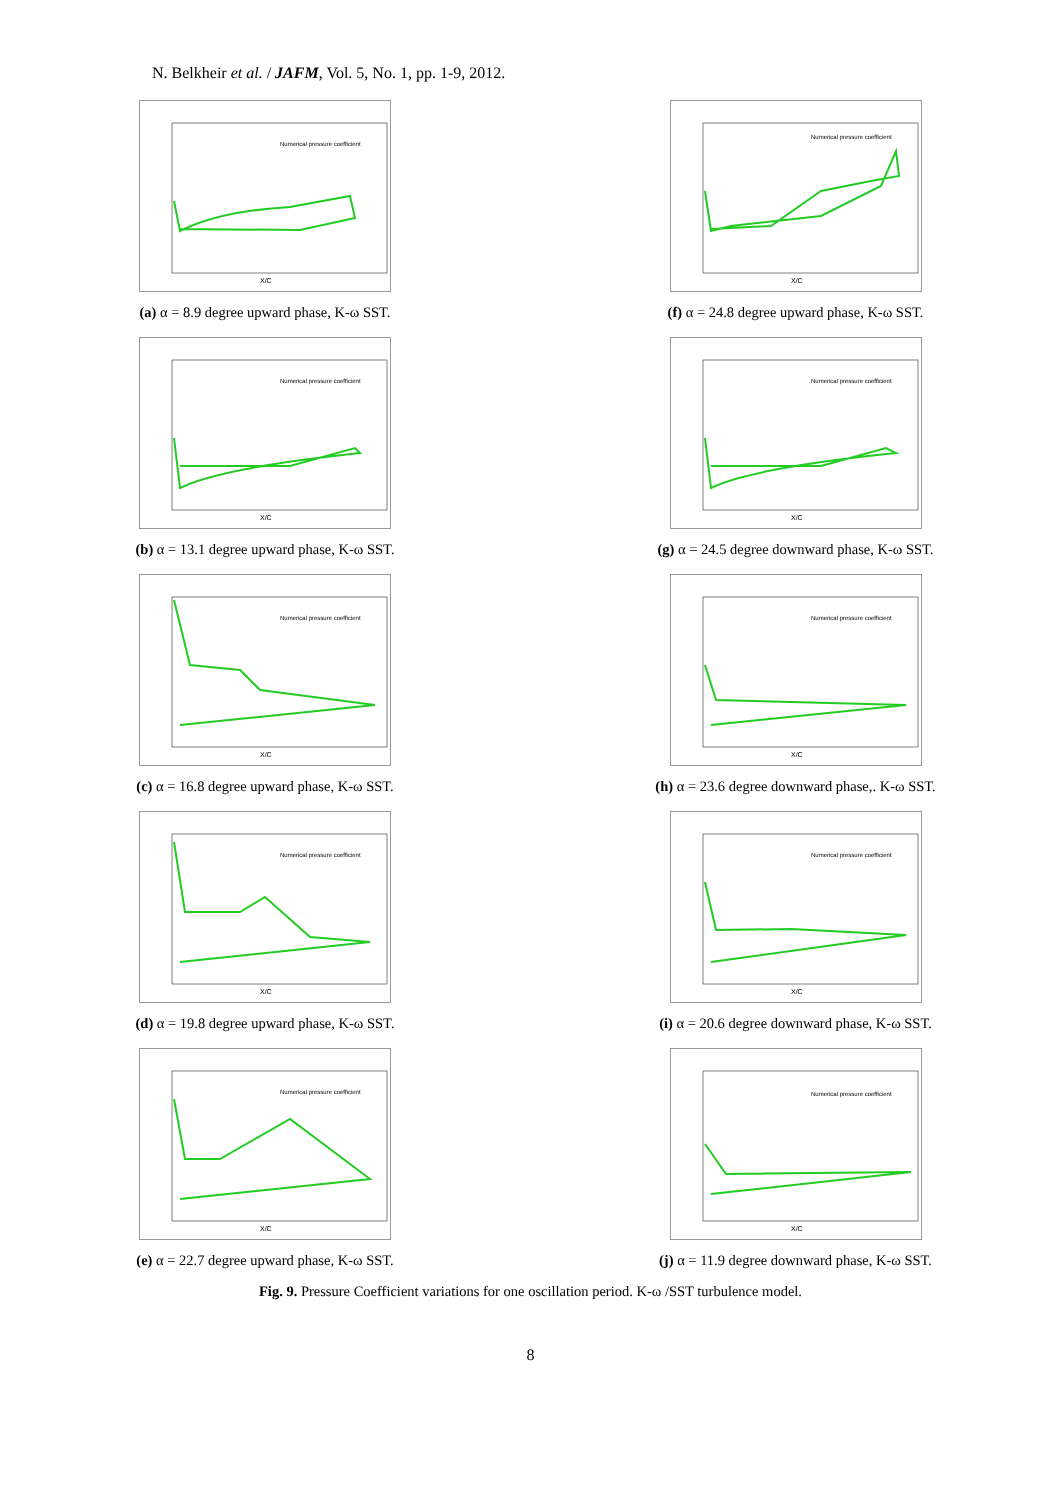N. Belkheir et al. / JAFM, Vol. 5, No. 1, pp. 1-9, 2012.
Numerical pressure coefficient
X/C
(a) α = 8.9 degree upward phase, K-ω SST.
Numerical pressure coefficient
X/C
(f) α = 24.8 degree upward phase, K-ω SST.
Numerical pressure coefficient
X/C
(b) α = 13.1 degree upward phase, K-ω SST.
Numerical pressure coefficient
X/C
(g) α = 24.5 degree downward phase, K-ω SST.
Numerical pressure coefficient
X/C
(c) α = 16.8 degree upward phase, K-ω SST.
Numerical pressure coefficient
X/C
(h) α = 23.6 degree downward phase,. K-ω SST.
Numerical pressure coefficient
X/C
(d) α = 19.8 degree upward phase, K-ω SST.
Numerical pressure coefficient
X/C
(i) α = 20.6 degree downward phase, K-ω SST.
Numerical pressure coefficient
X/C
(e) α = 22.7 degree upward phase, K-ω SST.
Numerical pressure coefficient
X/C
(j) α = 11.9 degree downward phase, K-ω SST.
Fig. 9. Pressure Coefficient variations for one oscillation period. K-ω /SST turbulence model.
8